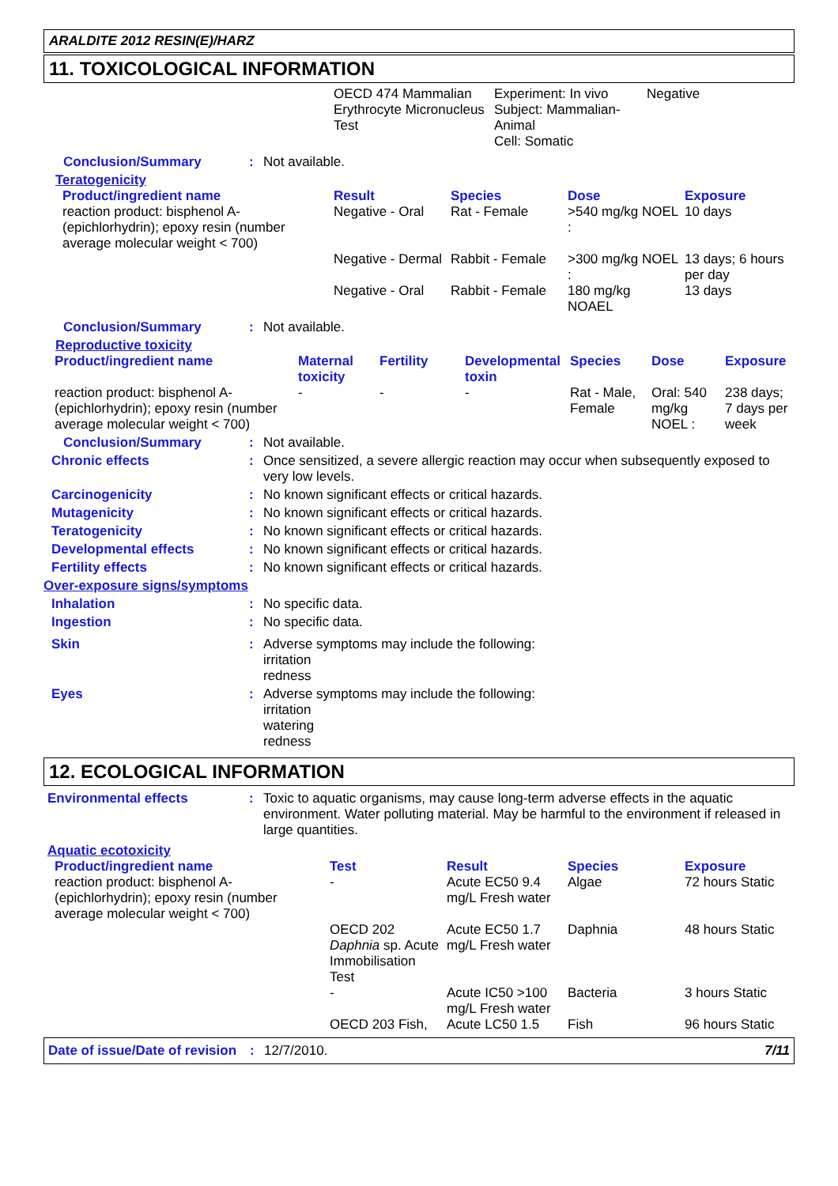ARALDITE 2012 RESIN(E)/HARZ
11. TOXICOLOGICAL INFORMATION
| | OECD 474 Mammalian Erythrocyte Micronucleus Test | Experiment: In vivo Subject: Mammalian-Animal Cell: Somatic | Negative |
Conclusion/Summary : Not available.
Teratogenicity
| Product/ingredient name | Result | Species | Dose | Exposure |
| --- | --- | --- | --- | --- |
| reaction product: bisphenol A-(epichlorhydrin); epoxy resin (number average molecular weight < 700) | Negative - Oral | Rat - Female | >540 mg/kg NOEL : | 10 days |
| | Negative - Dermal | Rabbit - Female | >300 mg/kg NOEL : | 13 days; 6 hours per day |
| | Negative - Oral | Rabbit - Female | 180 mg/kg NOAEL | 13 days |
Conclusion/Summary : Not available.
Reproductive toxicity
| Product/ingredient name | Maternal toxicity | Fertility | Developmental toxin | Species | Dose | Exposure |
| --- | --- | --- | --- | --- | --- | --- |
| reaction product: bisphenol A-(epichlorhydrin); epoxy resin (number average molecular weight < 700) | - | - | - | Rat - Male, Female | Oral: 540 mg/kg NOEL : | 238 days; 7 days per week |
Conclusion/Summary : Not available.
Chronic effects : Once sensitized, a severe allergic reaction may occur when subsequently exposed to very low levels.
Carcinogenicity : No known significant effects or critical hazards.
Mutagenicity : No known significant effects or critical hazards.
Teratogenicity : No known significant effects or critical hazards.
Developmental effects : No known significant effects or critical hazards.
Fertility effects : No known significant effects or critical hazards.
Over-exposure signs/symptoms
Inhalation : No specific data.
Ingestion : No specific data.
Skin : Adverse symptoms may include the following:
irritation
redness
Eyes : Adverse symptoms may include the following:
irritation
watering
redness
12. ECOLOGICAL INFORMATION
Environmental effects : Toxic to aquatic organisms, may cause long-term adverse effects in the aquatic environment. Water polluting material. May be harmful to the environment if released in large quantities.
Aquatic ecotoxicity
| Product/ingredient name | Test | Result | Species | Exposure |
| --- | --- | --- | --- | --- |
| reaction product: bisphenol A-(epichlorhydrin); epoxy resin (number average molecular weight < 700) | - | Acute EC50 9.4 mg/L Fresh water | Algae | 72 hours Static |
| | OECD 202 Daphnia sp. Acute Immobilisation Test | Acute EC50 1.7 mg/L Fresh water | Daphnia | 48 hours Static |
| | - | Acute IC50 >100 mg/L Fresh water | Bacteria | 3 hours Static |
| | OECD 203 Fish, | Acute LC50 1.5 | Fish | 96 hours Static |
Date of issue/Date of revision
: 12/7/2010. 7/11